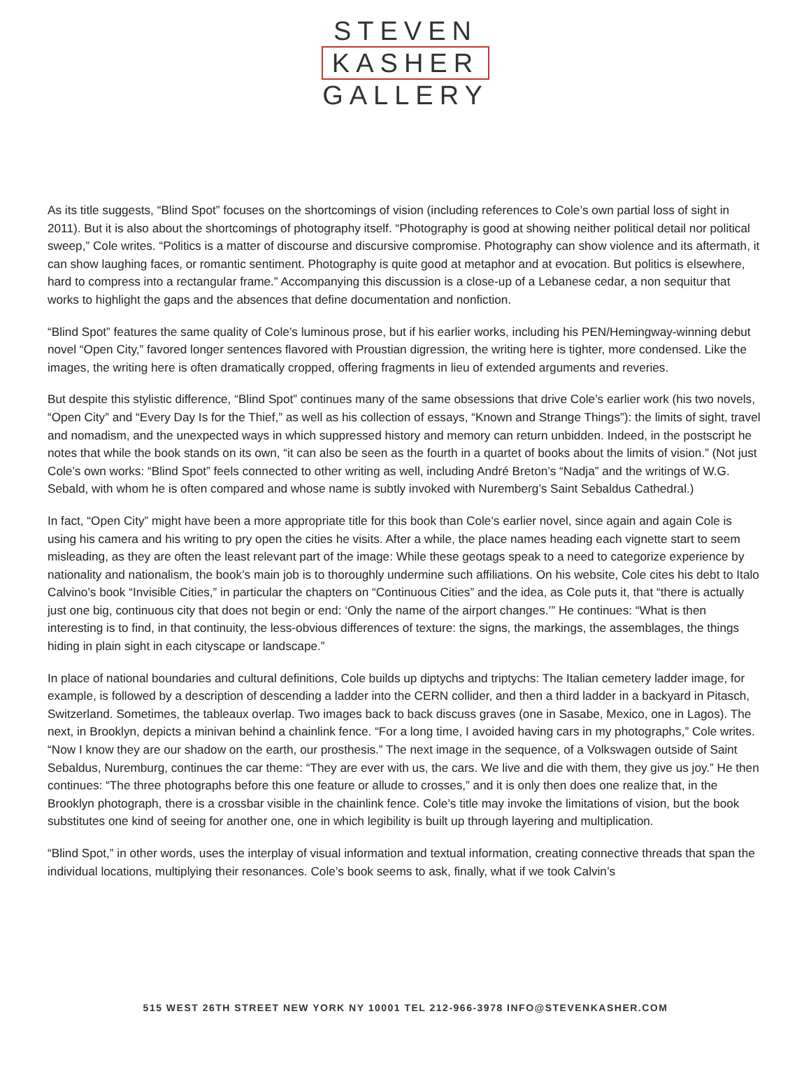STEVEN
KASHER
GALLERY
As its title suggests, “Blind Spot” focuses on the shortcomings of vision (including references to Cole’s own partial loss of sight in 2011). But it is also about the shortcomings of photography itself. “Photography is good at showing neither political detail nor political sweep,” Cole writes. “Politics is a matter of discourse and discursive compromise. Photography can show violence and its aftermath, it can show laughing faces, or romantic sentiment. Photography is quite good at metaphor and at evocation. But politics is elsewhere, hard to compress into a rectangular frame.” Accompanying this discussion is a close-up of a Lebanese cedar, a non sequitur that works to highlight the gaps and the absences that define documentation and nonfiction.
“Blind Spot” features the same quality of Cole’s luminous prose, but if his earlier works, including his PEN/Hemingway-winning debut novel “Open City,” favored longer sentences flavored with Proustian digression, the writing here is tighter, more condensed. Like the images, the writing here is often dramatically cropped, offering fragments in lieu of extended arguments and reveries.
But despite this stylistic difference, “Blind Spot” continues many of the same obsessions that drive Cole’s earlier work (his two novels, “Open City” and “Every Day Is for the Thief,” as well as his collection of essays, “Known and Strange Things”): the limits of sight, travel and nomadism, and the unexpected ways in which suppressed history and memory can return unbidden. Indeed, in the postscript he notes that while the book stands on its own, “it can also be seen as the fourth in a quartet of books about the limits of vision.” (Not just Cole’s own works: “Blind Spot” feels connected to other writing as well, including André Breton’s “Nadja” and the writings of W.G. Sebald, with whom he is often compared and whose name is subtly invoked with Nuremberg’s Saint Sebaldus Cathedral.)
In fact, “Open City” might have been a more appropriate title for this book than Cole’s earlier novel, since again and again Cole is using his camera and his writing to pry open the cities he visits. After a while, the place names heading each vignette start to seem misleading, as they are often the least relevant part of the image: While these geotags speak to a need to categorize experience by nationality and nationalism, the book’s main job is to thoroughly undermine such affiliations. On his website, Cole cites his debt to Italo Calvino’s book “Invisible Cities,” in particular the chapters on “Continuous Cities” and the idea, as Cole puts it, that “there is actually just one big, continuous city that does not begin or end: ‘Only the name of the airport changes.’” He continues: “What is then interesting is to find, in that continuity, the less-obvious differences of texture: the signs, the markings, the assemblages, the things hiding in plain sight in each cityscape or landscape.”
In place of national boundaries and cultural definitions, Cole builds up diptychs and triptychs: The Italian cemetery ladder image, for example, is followed by a description of descending a ladder into the CERN collider, and then a third ladder in a backyard in Pitasch, Switzerland. Sometimes, the tableaux overlap. Two images back to back discuss graves (one in Sasabe, Mexico, one in Lagos). The next, in Brooklyn, depicts a minivan behind a chainlink fence. “For a long time, I avoided having cars in my photographs,” Cole writes. “Now I know they are our shadow on the earth, our prosthesis.” The next image in the sequence, of a Volkswagen outside of Saint Sebaldus, Nuremburg, continues the car theme: “They are ever with us, the cars. We live and die with them, they give us joy.” He then continues: “The three photographs before this one feature or allude to crosses,” and it is only then does one realize that, in the Brooklyn photograph, there is a crossbar visible in the chainlink fence. Cole’s title may invoke the limitations of vision, but the book substitutes one kind of seeing for another one, one in which legibility is built up through layering and multiplication.
“Blind Spot,” in other words, uses the interplay of visual information and textual information, creating connective threads that span the individual locations, multiplying their resonances. Cole’s book seems to ask, finally, what if we took Calvin’s
515 WEST 26TH STREET NEW YORK NY 10001 TEL 212-966-3978 INFO@STEVENKASHER.COM